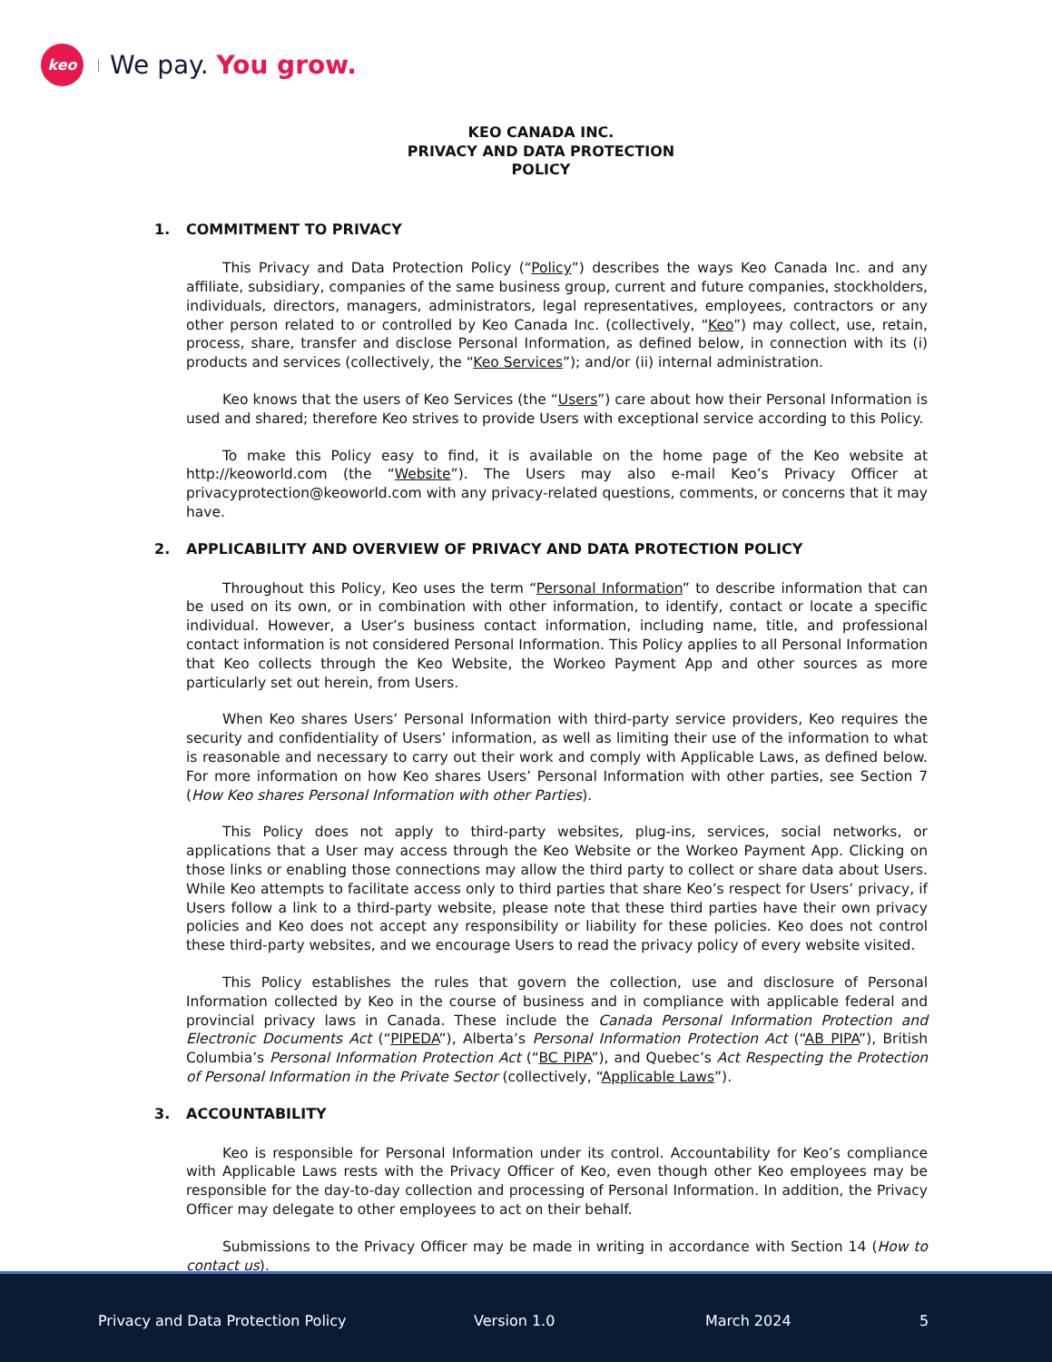keo
We pay. You grow.
KEO CANADA INC.
PRIVACY AND DATA PROTECTION
POLICY
1. COMMITMENT TO PRIVACY
This Privacy and Data Protection Policy (“Policy”) describes the ways Keo Canada Inc. and any affiliate, subsidiary, companies of the same business group, current and future companies, stockholders, individuals, directors, managers, administrators, legal representatives, employees, contractors or any other person related to or controlled by Keo Canada Inc. (collectively, “Keo”) may collect, use, retain, process, share, transfer and disclose Personal Information, as defined below, in connection with its (i) products and services (collectively, the “Keo Services”); and/or (ii) internal administration.
Keo knows that the users of Keo Services (the “Users”) care about how their Personal Information is used and shared; therefore Keo strives to provide Users with exceptional service according to this Policy.
To make this Policy easy to find, it is available on the home page of the Keo website at http://keoworld.com (the “Website”). The Users may also e-mail Keo’s Privacy Officer at privacyprotection@keoworld.com with any privacy-related questions, comments, or concerns that it may have.
2. APPLICABILITY AND OVERVIEW OF PRIVACY AND DATA PROTECTION POLICY
Throughout this Policy, Keo uses the term “Personal Information” to describe information that can be used on its own, or in combination with other information, to identify, contact or locate a specific individual. However, a User’s business contact information, including name, title, and professional contact information is not considered Personal Information. This Policy applies to all Personal Information that Keo collects through the Keo Website, the Workeo Payment App and other sources as more particularly set out herein, from Users.
When Keo shares Users’ Personal Information with third-party service providers, Keo requires the security and confidentiality of Users’ information, as well as limiting their use of the information to what is reasonable and necessary to carry out their work and comply with Applicable Laws, as defined below. For more information on how Keo shares Users’ Personal Information with other parties, see Section 7 (How Keo shares Personal Information with other Parties).
This Policy does not apply to third-party websites, plug-ins, services, social networks, or applications that a User may access through the Keo Website or the Workeo Payment App. Clicking on those links or enabling those connections may allow the third party to collect or share data about Users. While Keo attempts to facilitate access only to third parties that share Keo’s respect for Users’ privacy, if Users follow a link to a third-party website, please note that these third parties have their own privacy policies and Keo does not accept any responsibility or liability for these policies. Keo does not control these third-party websites, and we encourage Users to read the privacy policy of every website visited.
This Policy establishes the rules that govern the collection, use and disclosure of Personal Information collected by Keo in the course of business and in compliance with applicable federal and provincial privacy laws in Canada. These include the Canada Personal Information Protection and Electronic Documents Act (“PIPEDA”), Alberta’s Personal Information Protection Act (“AB PIPA”), British Columbia’s Personal Information Protection Act (“BC PIPA”), and Quebec’s Act Respecting the Protection of Personal Information in the Private Sector (collectively, “Applicable Laws”).
3. ACCOUNTABILITY
Keo is responsible for Personal Information under its control. Accountability for Keo’s compliance with Applicable Laws rests with the Privacy Officer of Keo, even though other Keo employees may be responsible for the day-to-day collection and processing of Personal Information. In addition, the Privacy Officer may delegate to other employees to act on their behalf.
Submissions to the Privacy Officer may be made in writing in accordance with Section 14 (How to contact us).
Privacy and Data Protection Policy
Version 1.0 March 2024 5